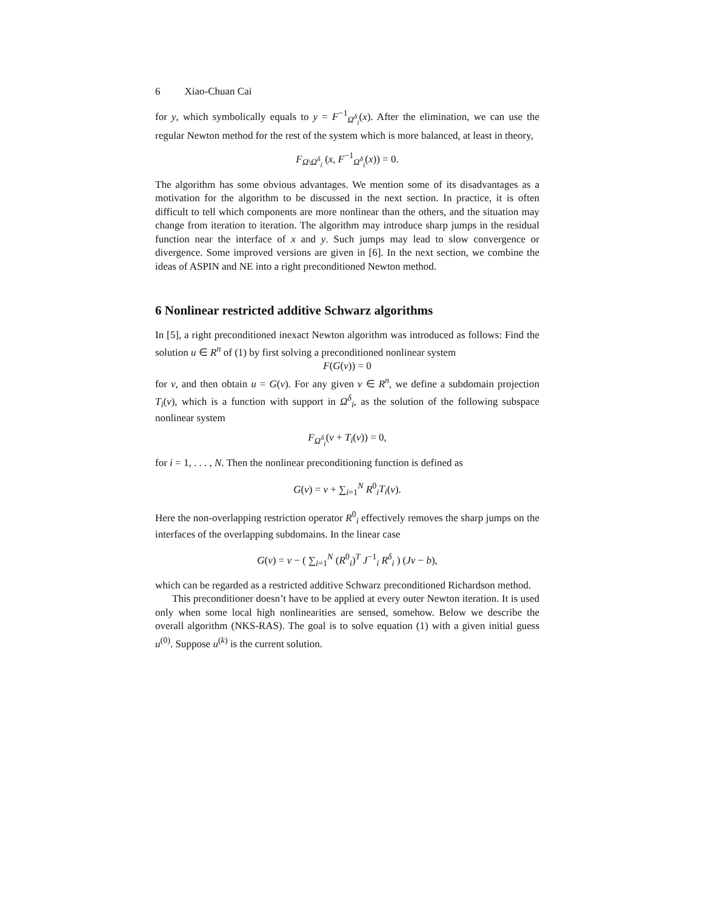6 Xiao-Chuan Cai
for y, which symbolically equals to y = F<sup>−1</sup><sub>Ω<sup>δ</sup><sub>i</sub></sub>(x). After the elimination, we can use the regular Newton method for the rest of the system which is more balanced, at least in theory,
F<sub>Ω\Ω<sup>δ</sup><sub>i</sub></sub> (x, F<sup>−1</sup><sub>Ω<sup>δ</sup><sub>i</sub></sub>(x)) = 0.
The algorithm has some obvious advantages. We mention some of its disadvantages as a motivation for the algorithm to be discussed in the next section. In practice, it is often difficult to tell which components are more nonlinear than the others, and the situation may change from iteration to iteration. The algorithm may introduce sharp jumps in the residual function near the interface of x and y. Such jumps may lead to slow convergence or divergence. Some improved versions are given in [6]. In the next section, we combine the ideas of ASPIN and NE into a right preconditioned Newton method.
6 Nonlinear restricted additive Schwarz algorithms
In [5], a right preconditioned inexact Newton algorithm was introduced as follows: Find the solution u ∈ R<sup>n</sup> of (1) by first solving a preconditioned nonlinear system
F(G(v)) = 0
for v, and then obtain u = G(v). For any given v ∈ R<sup>n</sup>, we define a subdomain projection T<sub>i</sub>(v), which is a function with support in Ω<sup>δ</sup><sub>i</sub>, as the solution of the following subspace nonlinear system
F<sub>Ω<sup>δ</sup><sub>i</sub></sub>(v + T<sub>i</sub>(v)) = 0,
for i = 1, . . . , N. Then the nonlinear preconditioning function is defined as
G(v) = v + ∑<sub>i=1</sub><sup>N</sup> R<sup>0</sup><sub>i</sub>T<sub>i</sub>(v).
Here the non-overlapping restriction operator R<sup>0</sup><sub>i</sub> effectively removes the sharp jumps on the interfaces of the overlapping subdomains. In the linear case
G(v) = v − ( ∑<sub>i=1</sub><sup>N</sup> (R<sup>0</sup><sub>i</sub>)<sup>T</sup> J<sup>−1</sup><sub>i</sub> R<sup>δ</sup><sub>i</sub> ) (Jv − b),
which can be regarded as a restricted additive Schwarz preconditioned Richardson method.
This preconditioner doesn’t have to be applied at every outer Newton iteration. It is used only when some local high nonlinearities are sensed, somehow. Below we describe the overall algorithm (NKS-RAS). The goal is to solve equation (1) with a given initial guess u<sup>(0)</sup>. Suppose u<sup>(k)</sup> is the current solution.